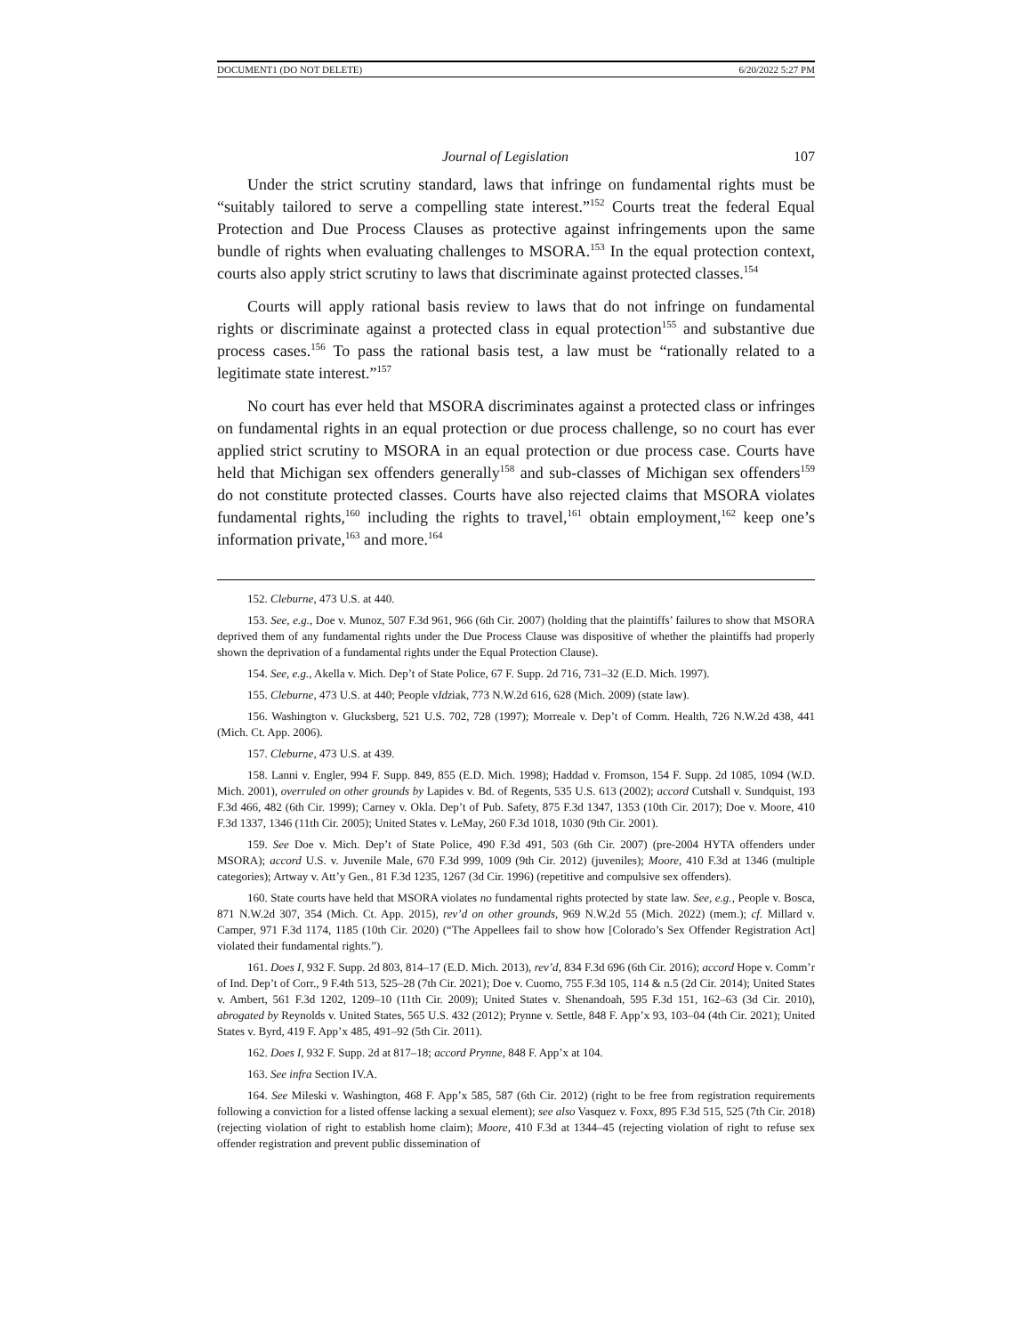DOCUMENT1 (DO NOT DELETE) 6/20/2022 5:27 PM
Journal of Legislation 107
Under the strict scrutiny standard, laws that infringe on fundamental rights must be “suitably tailored to serve a compelling state interest.”<sup>152</sup> Courts treat the federal Equal Protection and Due Process Clauses as protective against infringements upon the same bundle of rights when evaluating challenges to MSORA.<sup>153</sup> In the equal protection context, courts also apply strict scrutiny to laws that discriminate against protected classes.<sup>154</sup>
Courts will apply rational basis review to laws that do not infringe on fundamental rights or discriminate against a protected class in equal protection<sup>155</sup> and substantive due process cases.<sup>156</sup> To pass the rational basis test, a law must be “rationally related to a legitimate state interest.”<sup>157</sup>
No court has ever held that MSORA discriminates against a protected class or infringes on fundamental rights in an equal protection or due process challenge, so no court has ever applied strict scrutiny to MSORA in an equal protection or due process case. Courts have held that Michigan sex offenders generally<sup>158</sup> and sub-classes of Michigan sex offenders<sup>159</sup> do not constitute protected classes. Courts have also rejected claims that MSORA violates fundamental rights,<sup>160</sup> including the rights to travel,<sup>161</sup> obtain employment,<sup>162</sup> keep one’s information private,<sup>163</sup> and more.<sup>164</sup>
152. Cleburne, 473 U.S. at 440.
153. See, e.g., Doe v. Munoz, 507 F.3d 961, 966 (6th Cir. 2007) (holding that the plaintiffs’ failures to show that MSORA deprived them of any fundamental rights under the Due Process Clause was dispositive of whether the plaintiffs had properly shown the deprivation of a fundamental rights under the Equal Protection Clause).
154. See, e.g., Akella v. Mich. Dep’t of State Police, 67 F. Supp. 2d 716, 731–32 (E.D. Mich. 1997).
155. Cleburne, 473 U.S. at 440; People vIdziak, 773 N.W.2d 616, 628 (Mich. 2009) (state law).
156. Washington v. Glucksberg, 521 U.S. 702, 728 (1997); Morreale v. Dep’t of Comm. Health, 726 N.W.2d 438, 441 (Mich. Ct. App. 2006).
157. Cleburne, 473 U.S. at 439.
158. Lanni v. Engler, 994 F. Supp. 849, 855 (E.D. Mich. 1998); Haddad v. Fromson, 154 F. Supp. 2d 1085, 1094 (W.D. Mich. 2001), overruled on other grounds by Lapides v. Bd. of Regents, 535 U.S. 613 (2002); accord Cutshall v. Sundquist, 193 F.3d 466, 482 (6th Cir. 1999); Carney v. Okla. Dep’t of Pub. Safety, 875 F.3d 1347, 1353 (10th Cir. 2017); Doe v. Moore, 410 F.3d 1337, 1346 (11th Cir. 2005); United States v. LeMay, 260 F.3d 1018, 1030 (9th Cir. 2001).
159. See Doe v. Mich. Dep’t of State Police, 490 F.3d 491, 503 (6th Cir. 2007) (pre-2004 HYTA offenders under MSORA); accord U.S. v. Juvenile Male, 670 F.3d 999, 1009 (9th Cir. 2012) (juveniles); Moore, 410 F.3d at 1346 (multiple categories); Artway v. Att’y Gen., 81 F.3d 1235, 1267 (3d Cir. 1996) (repetitive and compulsive sex offenders).
160. State courts have held that MSORA violates no fundamental rights protected by state law. See, e.g., People v. Bosca, 871 N.W.2d 307, 354 (Mich. Ct. App. 2015), rev’d on other grounds, 969 N.W.2d 55 (Mich. 2022) (mem.); cf. Millard v. Camper, 971 F.3d 1174, 1185 (10th Cir. 2020) (“The Appellees fail to show how [Colorado’s Sex Offender Registration Act] violated their fundamental rights.”).
161. Does I, 932 F. Supp. 2d 803, 814–17 (E.D. Mich. 2013), rev’d, 834 F.3d 696 (6th Cir. 2016); accord Hope v. Comm’r of Ind. Dep’t of Corr., 9 F.4th 513, 525–28 (7th Cir. 2021); Doe v. Cuomo, 755 F.3d 105, 114 & n.5 (2d Cir. 2014); United States v. Ambert, 561 F.3d 1202, 1209–10 (11th Cir. 2009); United States v. Shenandoah, 595 F.3d 151, 162–63 (3d Cir. 2010), abrogated by Reynolds v. United States, 565 U.S. 432 (2012); Prynne v. Settle, 848 F. App’x 93, 103–04 (4th Cir. 2021); United States v. Byrd, 419 F. App’x 485, 491–92 (5th Cir. 2011).
162. Does I, 932 F. Supp. 2d at 817–18; accord Prynne, 848 F. App’x at 104.
163. See infra Section IV.A.
164. See Mileski v. Washington, 468 F. App’x 585, 587 (6th Cir. 2012) (right to be free from registration requirements following a conviction for a listed offense lacking a sexual element); see also Vasquez v. Foxx, 895 F.3d 515, 525 (7th Cir. 2018) (rejecting violation of right to establish home claim); Moore, 410 F.3d at 1344–45 (rejecting violation of right to refuse sex offender registration and prevent public dissemination of